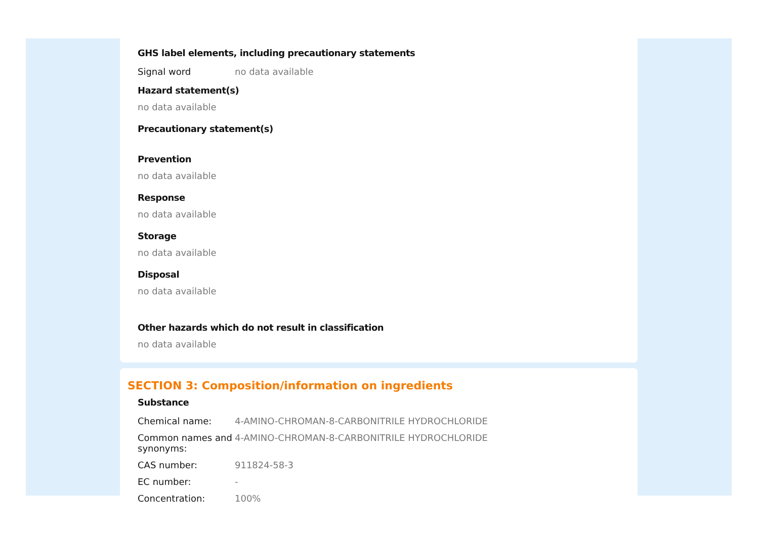GHS label elements, including precautionary statements
| Signal word | no data available |
Hazard statement(s)
no data available
Precautionary statement(s)
Prevention
no data available
Response
no data available
Storage
no data available
Disposal
no data available
Other hazards which do not result in classification
no data available
SECTION 3: Composition/information on ingredients
Substance
| Chemical name: | 4-AMINO-CHROMAN-8-CARBONITRILE HYDROCHLORIDE |
| Common names and synonyms: | 4-AMINO-CHROMAN-8-CARBONITRILE HYDROCHLORIDE |
| CAS number: | 911824-58-3 |
| EC number: | - |
| Concentration: | 100% |